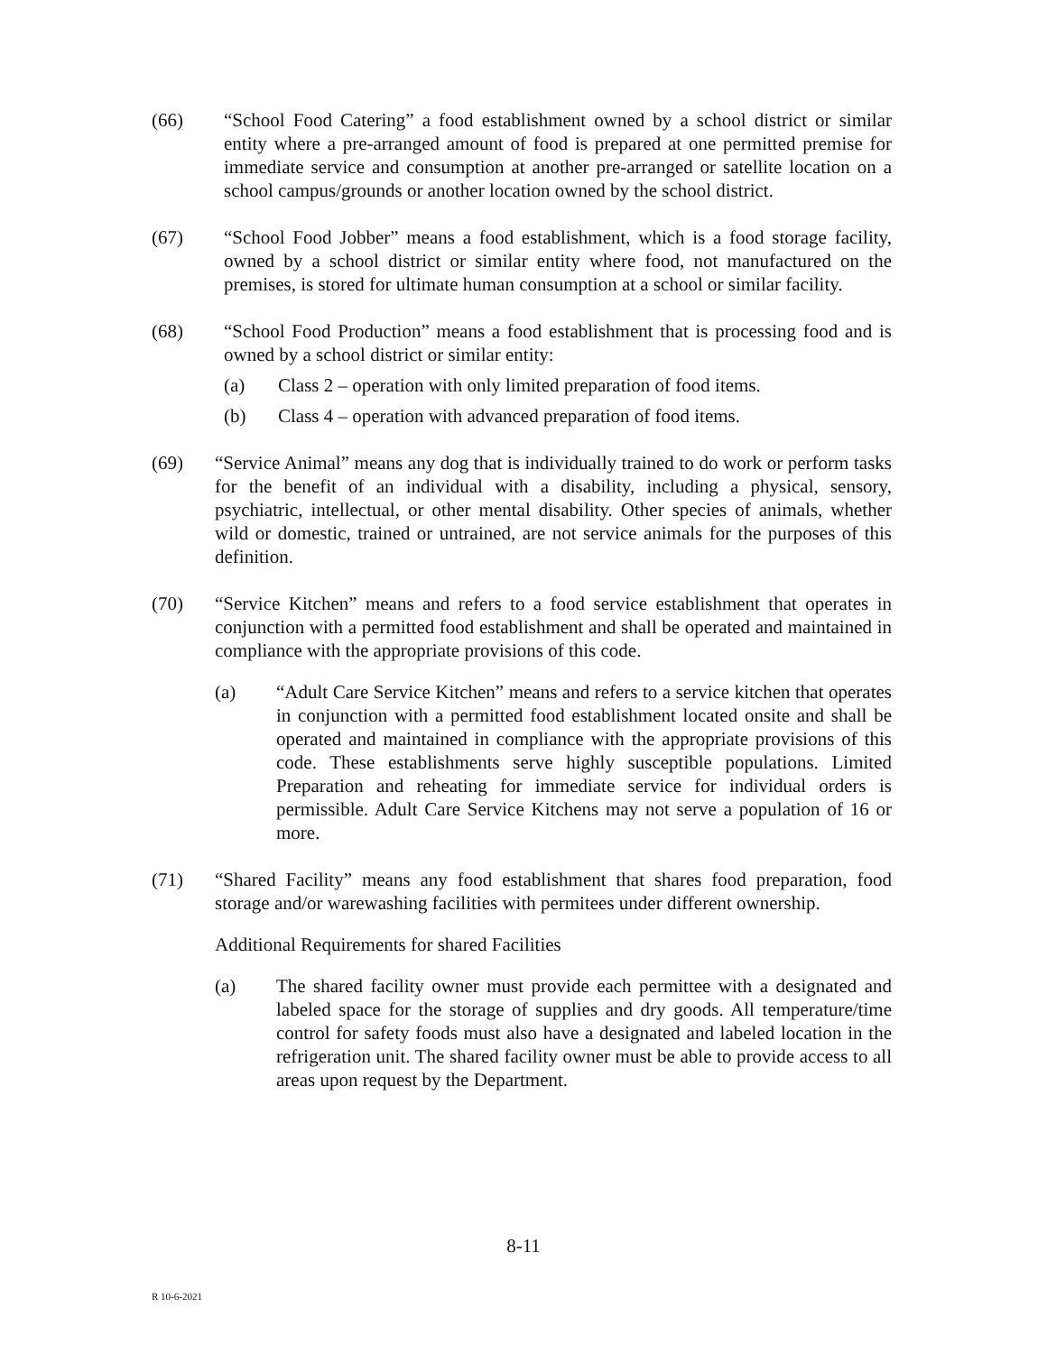(66) “School Food Catering” a food establishment owned by a school district or similar entity where a pre-arranged amount of food is prepared at one permitted premise for immediate service and consumption at another pre-arranged or satellite location on a school campus/grounds or another location owned by the school district.
(67) “School Food Jobber” means a food establishment, which is a food storage facility, owned by a school district or similar entity where food, not manufactured on the premises, is stored for ultimate human consumption at a school or similar facility.
(68) “School Food Production” means a food establishment that is processing food and is owned by a school district or similar entity:
(a) Class 2 – operation with only limited preparation of food items.
(b) Class 4 – operation with advanced preparation of food items.
(69) “Service Animal” means any dog that is individually trained to do work or perform tasks for the benefit of an individual with a disability, including a physical, sensory, psychiatric, intellectual, or other mental disability. Other species of animals, whether wild or domestic, trained or untrained, are not service animals for the purposes of this definition.
(70) “Service Kitchen” means and refers to a food service establishment that operates in conjunction with a permitted food establishment and shall be operated and maintained in compliance with the appropriate provisions of this code.
(a) “Adult Care Service Kitchen” means and refers to a service kitchen that operates in conjunction with a permitted food establishment located onsite and shall be operated and maintained in compliance with the appropriate provisions of this code. These establishments serve highly susceptible populations. Limited Preparation and reheating for immediate service for individual orders is permissible. Adult Care Service Kitchens may not serve a population of 16 or more.
(71) “Shared Facility” means any food establishment that shares food preparation, food storage and/or warewashing facilities with permitees under different ownership.
Additional Requirements for shared Facilities
(a) The shared facility owner must provide each permittee with a designated and labeled space for the storage of supplies and dry goods. All temperature/time control for safety foods must also have a designated and labeled location in the refrigeration unit. The shared facility owner must be able to provide access to all areas upon request by the Department.
8-11
R 10-6-2021